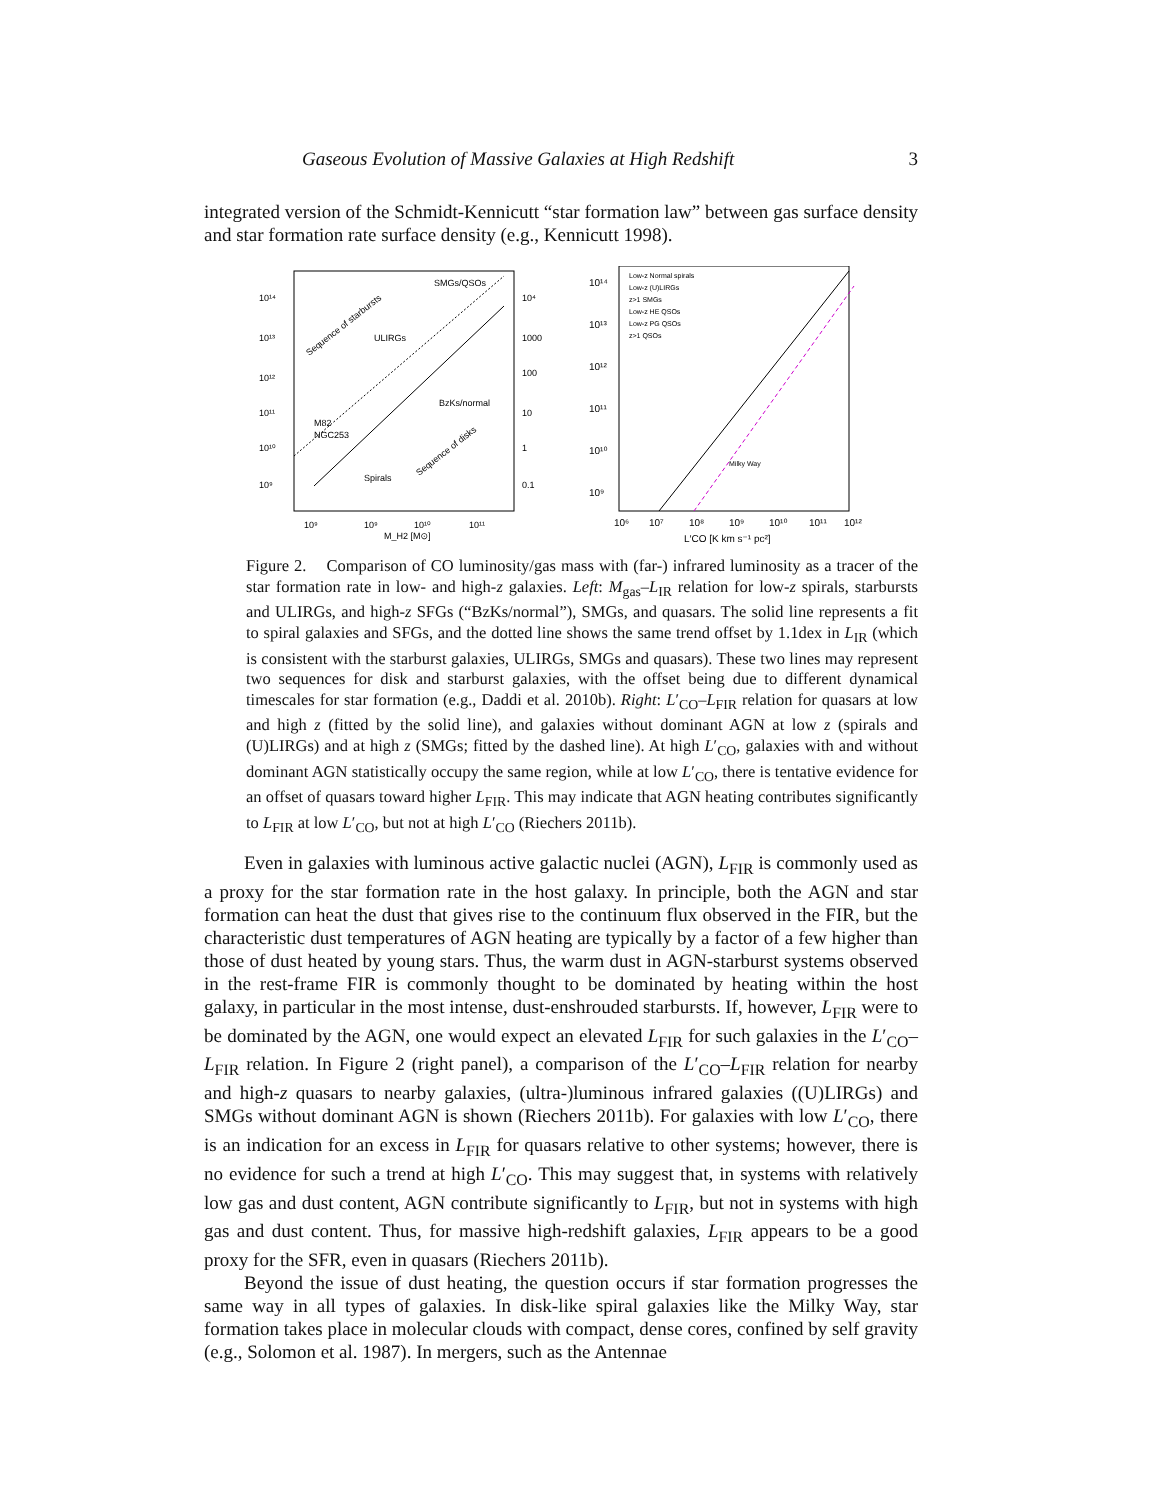Gaseous Evolution of Massive Galaxies at High Redshift 3
integrated version of the Schmidt-Kennicutt “star formation law” between gas surface density and star formation rate surface density (e.g., Kennicutt 1998).
SMGs/QSOs
ULIRGs
BzKs/normal
Spirals
M82
NGC253
Sequence of starbursts
Sequence of disks
10⁹
10⁹
10¹⁰
10¹¹
M_H2 [M⊙]
10¹⁴
10¹³
10¹²
10¹¹
10¹⁰
10⁹
10⁴
1000
100
10
1
0.1
Low-z Normal spirals
Low-z (U)LIRGs
z>1 SMGs
Low-z HE QSOs
Low-z PG QSOs
z>1 QSOs
Milky Way
10¹⁴
10¹³
10¹²
10¹¹
10¹⁰
10⁹
10⁶
10⁷
10⁸
10⁹
10¹⁰
10¹¹
10¹²
L′CO [K km s⁻¹ pc²]
Figure 2. Comparison of CO luminosity/gas mass with (far-) infrared luminosity as a tracer of the star formation rate in low- and high-z galaxies. Left: M<sub>gas</sub>–L<sub>IR</sub> relation for low-z spirals, starbursts and ULIRGs, and high-z SFGs (“BzKs/normal”), SMGs, and quasars. The solid line represents a fit to spiral galaxies and SFGs, and the dotted line shows the same trend offset by 1.1dex in L<sub>IR</sub> (which is consistent with the starburst galaxies, ULIRGs, SMGs and quasars). These two lines may represent two sequences for disk and starburst galaxies, with the offset being due to different dynamical timescales for star formation (e.g., Daddi et al. 2010b). Right: L′<sub>CO</sub>–L<sub>FIR</sub> relation for quasars at low and high z (fitted by the solid line), and galaxies without dominant AGN at low z (spirals and (U)LIRGs) and at high z (SMGs; fitted by the dashed line). At high L′<sub>CO</sub>, galaxies with and without dominant AGN statistically occupy the same region, while at low L′<sub>CO</sub>, there is tentative evidence for an offset of quasars toward higher L<sub>FIR</sub>. This may indicate that AGN heating contributes significantly to L<sub>FIR</sub> at low L′<sub>CO</sub>, but not at high L′<sub>CO</sub> (Riechers 2011b).
Even in galaxies with luminous active galactic nuclei (AGN), L<sub>FIR</sub> is commonly used as a proxy for the star formation rate in the host galaxy. In principle, both the AGN and star formation can heat the dust that gives rise to the continuum flux observed in the FIR, but the characteristic dust temperatures of AGN heating are typically by a factor of a few higher than those of dust heated by young stars. Thus, the warm dust in AGN-starburst systems observed in the rest-frame FIR is commonly thought to be dominated by heating within the host galaxy, in particular in the most intense, dust-enshrouded starbursts. If, however, L<sub>FIR</sub> were to be dominated by the AGN, one would expect an elevated L<sub>FIR</sub> for such galaxies in the L′<sub>CO</sub>–L<sub>FIR</sub> relation. In Figure 2 (right panel), a comparison of the L′<sub>CO</sub>–L<sub>FIR</sub> relation for nearby and high-z quasars to nearby galaxies, (ultra-)luminous infrared galaxies ((U)LIRGs) and SMGs without dominant AGN is shown (Riechers 2011b). For galaxies with low L′<sub>CO</sub>, there is an indication for an excess in L<sub>FIR</sub> for quasars relative to other systems; however, there is no evidence for such a trend at high L′<sub>CO</sub>. This may suggest that, in systems with relatively low gas and dust content, AGN contribute significantly to L<sub>FIR</sub>, but not in systems with high gas and dust content. Thus, for massive high-redshift galaxies, L<sub>FIR</sub> appears to be a good proxy for the SFR, even in quasars (Riechers 2011b).
Beyond the issue of dust heating, the question occurs if star formation progresses the same way in all types of galaxies. In disk-like spiral galaxies like the Milky Way, star formation takes place in molecular clouds with compact, dense cores, confined by self gravity (e.g., Solomon et al. 1987). In mergers, such as the Antennae